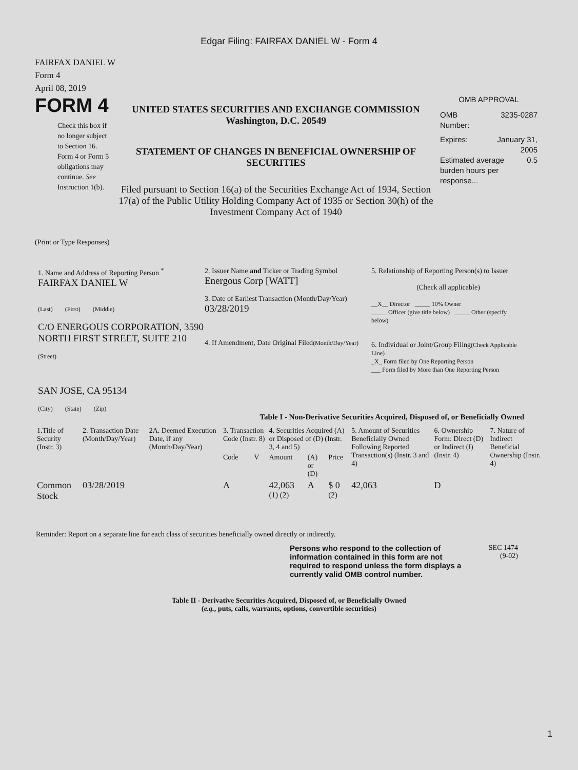Edgar Filing: FAIRFAX DANIEL W - Form 4
FAIRFAX DANIEL W
Form 4
April 08, 2019
FORM 4
Check this box if no longer subject to Section 16. Form 4 or Form 5 obligations may continue. See Instruction 1(b).
UNITED STATES SECURITIES AND EXCHANGE COMMISSION
Washington, D.C. 20549
STATEMENT OF CHANGES IN BENEFICIAL OWNERSHIP OF SECURITIES
Filed pursuant to Section 16(a) of the Securities Exchange Act of 1934, Section 17(a) of the Public Utility Holding Company Act of 1935 or Section 30(h) of the Investment Company Act of 1940
OMB APPROVAL
OMB
Number: 3235-0287
Expires: January 31,
2005
Estimated average burden hours per response... 0.5
(Print or Type Responses)
1. Name and Address of Reporting Person <sup>*</sup>
FAIRFAX DANIEL W
(Last) (First) (Middle)
C/O ENERGOUS CORPORATION, 3590 NORTH FIRST STREET, SUITE 210
(Street)
SAN JOSE, CA 95134
(City) (State) (Zip)
2. Issuer Name and Ticker or Trading Symbol
Energous Corp [WATT]
3. Date of Earliest Transaction (Month/Day/Year)
03/28/2019
4. If Amendment, Date Original Filed(Month/Day/Year)
5. Relationship of Reporting Person(s) to Issuer
(Check all applicable)
__X__ Director _____ 10% Owner
_____ Officer (give title below) _____ Other (specify below)
6. Individual or Joint/Group Filing(Check Applicable Line)
_X_ Form filed by One Reporting Person
___ Form filed by More than One Reporting Person
Table I - Non-Derivative Securities Acquired, Disposed of, or Beneficially Owned
| 1.Title of Security (Instr. 3) | 2. Transaction Date (Month/Day/Year) | 2A. Deemed Execution Date, if any (Month/Day/Year) | 3. Transaction Code (Instr. 8) | | 4. Securities Acquired (A) or Disposed of (D) (Instr. 3, 4 and 5) | | | 5. Amount of Securities Beneficially Owned Following Reported Transaction(s) (Instr. 3 and 4) | 6. Ownership Form: Direct (D) or Indirect (I) (Instr. 4) | 7. Nature of Indirect Beneficial Ownership (Instr. 4) |
| --- | --- | --- | --- | --- | --- | --- | --- | --- | --- | --- |
| | | | Code | V | Amount | (A) or (D) | Price | | | |
| Common Stock | 03/28/2019 | | A | | 42,063 <sup>(1) (2)</sup> | A | $ 0 <sup>(2)</sup> | 42,063 | D | |
Reminder: Report on a separate line for each class of securities beneficially owned directly or indirectly.
Persons who respond to the collection of information contained in this form are not required to respond unless the form displays a currently valid OMB control number.
SEC 1474
(9-02)
Table II - Derivative Securities Acquired, Disposed of, or Beneficially Owned
(e.g., puts, calls, warrants, options, convertible securities)
1